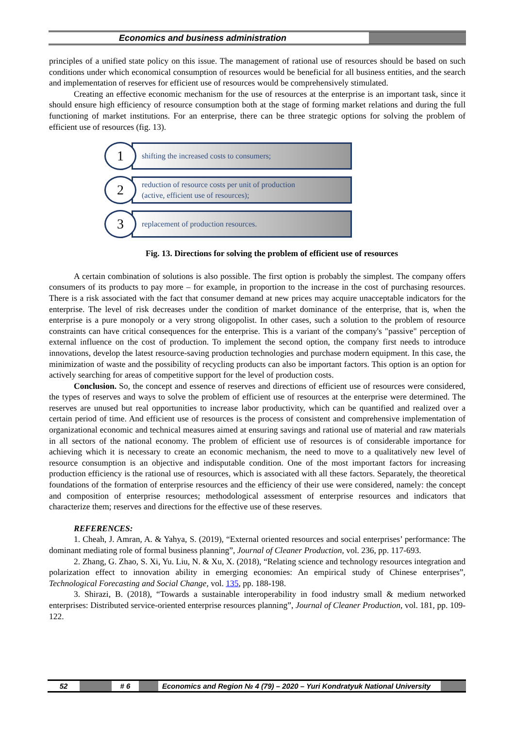Economics and business administration
principles of a unified state policy on this issue. The management of rational use of resources should be based on such conditions under which economical consumption of resources would be beneficial for all business entities, and the search and implementation of reserves for efficient use of resources would be comprehensively stimulated.
Creating an effective economic mechanism for the use of resources at the enterprise is an important task, since it should ensure high efficiency of resource consumption both at the stage of forming market relations and during the full functioning of market institutions. For an enterprise, there can be three strategic options for solving the problem of efficient use of resources (fig. 13).
1
shifting the increased costs to consumers;
2
reduction of resource costs per unit of production
(active, efficient use of resources);
3
replacement of production resources.
Fig. 13. Directions for solving the problem of efficient use of resources
A certain combination of solutions is also possible. The first option is probably the simplest. The company offers consumers of its products to pay more – for example, in proportion to the increase in the cost of purchasing resources. There is a risk associated with the fact that consumer demand at new prices may acquire unacceptable indicators for the enterprise. The level of risk decreases under the condition of market dominance of the enterprise, that is, when the enterprise is a pure monopoly or a very strong oligopolist. In other cases, such a solution to the problem of resource constraints can have critical consequences for the enterprise. This is a variant of the company's "passive" perception of external influence on the cost of production. To implement the second option, the company first needs to introduce innovations, develop the latest resource-saving production technologies and purchase modern equipment. In this case, the minimization of waste and the possibility of recycling products can also be important factors. This option is an option for actively searching for areas of competitive support for the level of production costs.
Conclusion. So, the concept and essence of reserves and directions of efficient use of resources were considered, the types of reserves and ways to solve the problem of efficient use of resources at the enterprise were determined. The reserves are unused but real opportunities to increase labor productivity, which can be quantified and realized over a certain period of time. And efficient use of resources is the process of consistent and comprehensive implementation of organizational economic and technical measures aimed at ensuring savings and rational use of material and raw materials in all sectors of the national economy. The problem of efficient use of resources is of considerable importance for achieving which it is necessary to create an economic mechanism, the need to move to a qualitatively new level of resource consumption is an objective and indisputable condition. One of the most important factors for increasing production efficiency is the rational use of resources, which is associated with all these factors. Separately, the theoretical foundations of the formation of enterprise resources and the efficiency of their use were considered, namely: the concept and composition of enterprise resources; methodological assessment of enterprise resources and indicators that characterize them; reserves and directions for the effective use of these reserves.
REFERENCES:
1. Cheah, J. Amran, A. & Yahya, S. (2019), “External oriented resources and social enterprises’ performance: The dominant mediating role of formal business planning”, Journal of Cleaner Production, vol. 236, pp. 117-693.
2. Zhang, G. Zhao, S. Xi, Yu. Liu, N. & Xu, X. (2018), “Relating science and technology resources integration and polarization effect to innovation ability in emerging economies: An empirical study of Chinese enterprises”, Technological Forecasting and Social Change, vol. 135, pp. 188-198.
3. Shirazi, B. (2018), “Towards a sustainable interoperability in food industry small & medium networked enterprises: Distributed service-oriented enterprise resources planning”, Journal of Cleaner Production, vol. 181, pp. 109-122.
52 # 6 Economics and Region № 4 (79) – 2020 – Yuri Kondratyuk National University